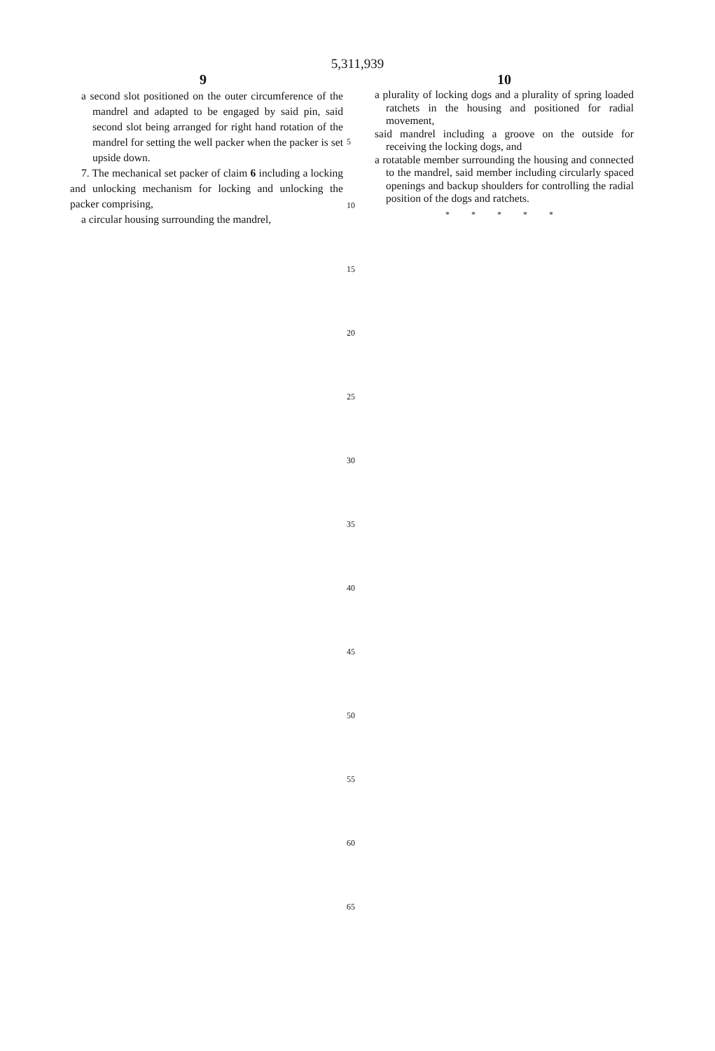5,311,939
9 10
a second slot positioned on the outer circumference of the mandrel and adapted to be engaged by said pin, said second slot being arranged for right hand rotation of the mandrel for setting the well packer when the packer is set upside down.
7. The mechanical set packer of claim 6 including a locking and unlocking mechanism for locking and unlocking the packer comprising,
a circular housing surrounding the mandrel,
a plurality of locking dogs and a plurality of spring loaded ratchets in the housing and positioned for radial movement,
said mandrel including a groove on the outside for receiving the locking dogs, and
a rotatable member surrounding the housing and connected to the mandrel, said member including circularly spaced openings and backup shoulders for controlling the radial position of the dogs and ratchets.
* * * * *
5
10
15
20
25
30
35
40
45
50
55
60
65